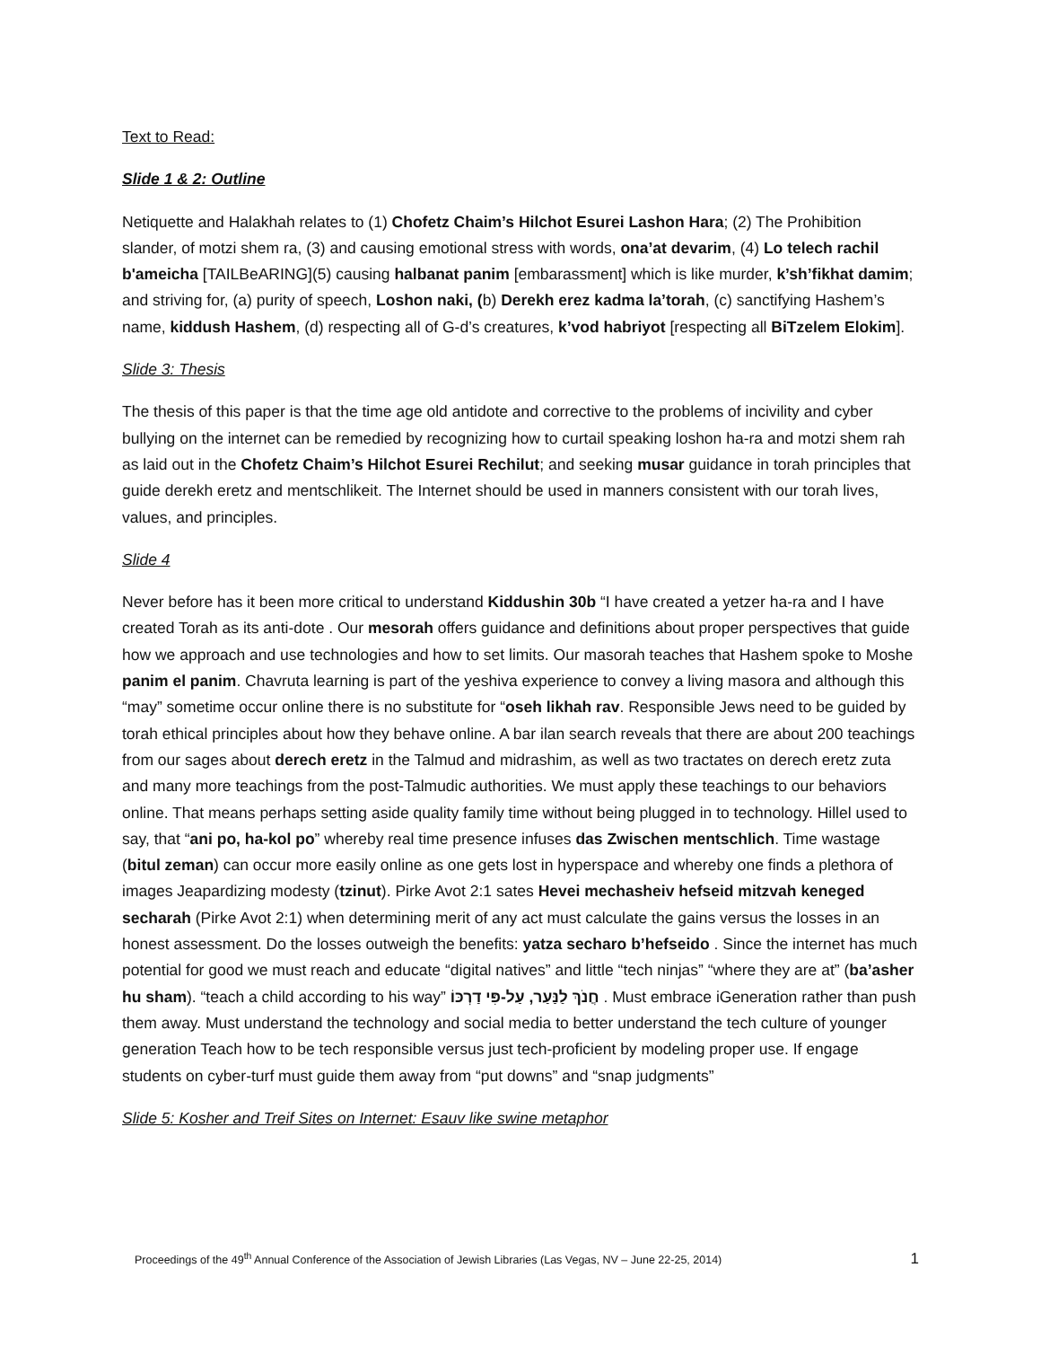Text to Read:
Slide 1 & 2: Outline
Netiquette and Halakhah relates to (1) Chofetz Chaim’s Hilchot Esurei Lashon Hara; (2) The Prohibition slander, of motzi shem ra, (3) and causing emotional stress with words, ona’at devarim, (4) Lo telech rachil b'ameicha [TAILBeARING](5) causing halbanat panim [embarassment] which is like murder, k’sh’fikhat damim; and striving for, (a) purity of speech, Loshon naki, (b) Derekh erez kadma la’torah, (c) sanctifying Hashem’s name, kiddush Hashem, (d) respecting all of G-d’s creatures, k’vod habriyot [respecting all BiTzelem Elokim].
Slide 3: Thesis
The thesis of this paper is that the time age old antidote and corrective to the problems of incivility and cyber bullying on the internet can be remedied by recognizing how to curtail speaking loshon ha-ra and motzi shem rah as laid out in the Chofetz Chaim’s Hilchot Esurei Rechilut; and seeking musar guidance in torah principles that guide derekh eretz and mentschlikeit. The Internet should be used in manners consistent with our torah lives, values, and principles.
Slide 4
Never before has it been more critical to understand Kiddushin 30b “I have created a yetzer ha-ra and I have created Torah as its anti-dote . Our mesorah offers guidance and definitions about proper perspectives that guide how we approach and use technologies and how to set limits. Our masorah teaches that Hashem spoke to Moshe panim el panim. Chavruta learning is part of the yeshiva experience to convey a living masora and although this “may” sometime occur online there is no substitute for “oseh likhah rav. Responsible Jews need to be guided by torah ethical principles about how they behave online. A bar ilan search reveals that there are about 200 teachings from our sages about derech eretz in the Talmud and midrashim, as well as two tractates on derech eretz zuta and many more teachings from the post-Talmudic authorities. We must apply these teachings to our behaviors online. That means perhaps setting aside quality family time without being plugged in to technology. Hillel used to say, that “ani po, ha-kol po” whereby real time presence infuses das Zwischen mentschlich. Time wastage (bitul zeman) can occur more easily online as one gets lost in hyperspace and whereby one finds a plethora of images Jeapardizing modesty (tzinut). Pirke Avot 2:1 sates Hevei mechasheiv hefseid mitzvah keneged secharah (Pirke Avot 2:1) when determining merit of any act must calculate the gains versus the losses in an honest assessment. Do the losses outweigh the benefits: yatza secharo b’hefseido . Since the internet has much potential for good we must reach and educate “digital natives” and little “tech ninjas” “where they are at” (ba’asher hu sham). “teach a child according to his way” חֲנֹךְ לַנַּעַר, עַל-פִּי דַרְכּוֹ . Must embrace iGeneration rather than push them away. Must understand the technology and social media to better understand the tech culture of younger generation Teach how to be tech responsible versus just tech-proficient by modeling proper use. If engage students on cyber-turf must guide them away from “put downs” and “snap judgments”
Slide 5: Kosher and Treif Sites on Internet: Esauv like swine metaphor
Proceedings of the 49<sup>th</sup> Annual Conference of the Association of Jewish Libraries (Las Vegas, NV – June 22-25, 2014) 1